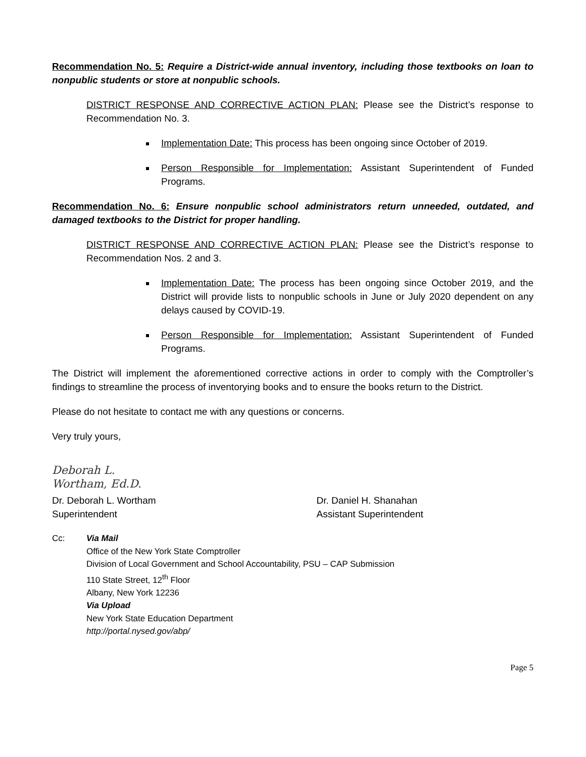Recommendation No. 5: Require a District-wide annual inventory, including those textbooks on loan to nonpublic students or store at nonpublic schools.
DISTRICT RESPONSE AND CORRECTIVE ACTION PLAN: Please see the District’s response to Recommendation No. 3.
Implementation Date: This process has been ongoing since October of 2019.
Person Responsible for Implementation: Assistant Superintendent of Funded Programs.
Recommendation No. 6: Ensure nonpublic school administrators return unneeded, outdated, and damaged textbooks to the District for proper handling.
DISTRICT RESPONSE AND CORRECTIVE ACTION PLAN: Please see the District’s response to Recommendation Nos. 2 and 3.
Implementation Date: The process has been ongoing since October 2019, and the District will provide lists to nonpublic schools in June or July 2020 dependent on any delays caused by COVID-19.
Person Responsible for Implementation: Assistant Superintendent of Funded Programs.
The District will implement the aforementioned corrective actions in order to comply with the Comptroller’s findings to streamline the process of inventorying books and to ensure the books return to the District.
Please do not hesitate to contact me with any questions or concerns.
Very truly yours,
Deborah L. Wortham, Ed.D.
Dr. Deborah L. Wortham
Superintendent
Dr. Daniel H. Shanahan
Assistant Superintendent
Cc: Via Mail
Office of the New York State Comptroller
Division of Local Government and School Accountability, PSU – CAP Submission
110 State Street, 12<sup>th</sup> Floor
Albany, New York 12236
Via Upload
New York State Education Department
http://portal.nysed.gov/abp/
Page 5